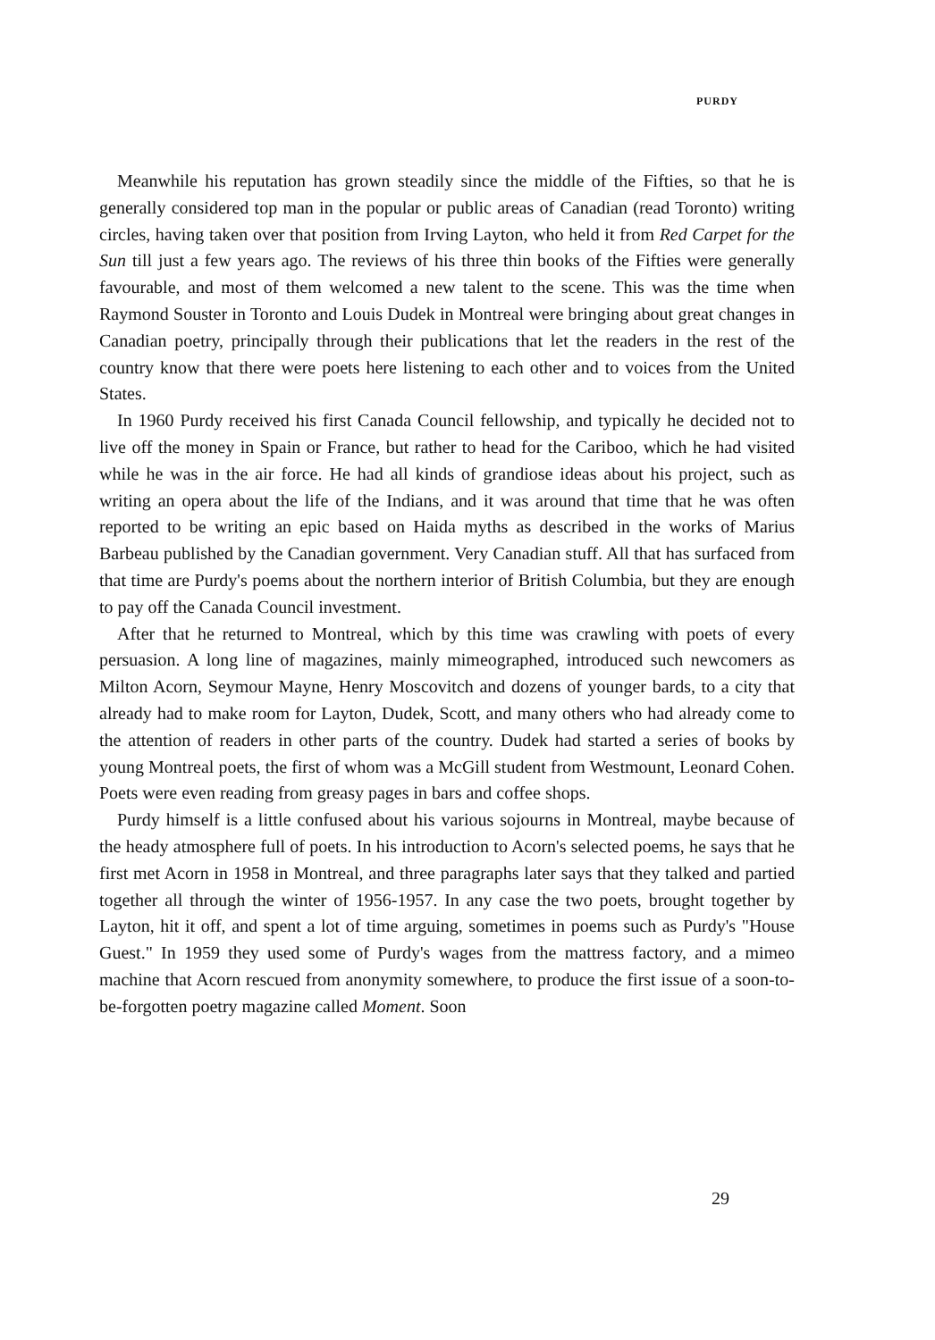PURDY
Meanwhile his reputation has grown steadily since the middle of the Fifties, so that he is generally considered top man in the popular or public areas of Canadian (read Toronto) writing circles, having taken over that position from Irving Layton, who held it from Red Carpet for the Sun till just a few years ago. The reviews of his three thin books of the Fifties were generally favourable, and most of them welcomed a new talent to the scene. This was the time when Raymond Souster in Toronto and Louis Dudek in Montreal were bringing about great changes in Canadian poetry, principally through their publications that let the readers in the rest of the country know that there were poets here listening to each other and to voices from the United States.
In 1960 Purdy received his first Canada Council fellowship, and typically he decided not to live off the money in Spain or France, but rather to head for the Cariboo, which he had visited while he was in the air force. He had all kinds of grandiose ideas about his project, such as writing an opera about the life of the Indians, and it was around that time that he was often reported to be writing an epic based on Haida myths as described in the works of Marius Barbeau published by the Canadian government. Very Canadian stuff. All that has surfaced from that time are Purdy's poems about the northern interior of British Columbia, but they are enough to pay off the Canada Council investment.
After that he returned to Montreal, which by this time was crawling with poets of every persuasion. A long line of magazines, mainly mimeographed, introduced such newcomers as Milton Acorn, Seymour Mayne, Henry Moscovitch and dozens of younger bards, to a city that already had to make room for Layton, Dudek, Scott, and many others who had already come to the attention of readers in other parts of the country. Dudek had started a series of books by young Montreal poets, the first of whom was a McGill student from Westmount, Leonard Cohen. Poets were even reading from greasy pages in bars and coffee shops.
Purdy himself is a little confused about his various sojourns in Montreal, maybe because of the heady atmosphere full of poets. In his introduction to Acorn's selected poems, he says that he first met Acorn in 1958 in Montreal, and three paragraphs later says that they talked and partied together all through the winter of 1956-1957. In any case the two poets, brought together by Layton, hit it off, and spent a lot of time arguing, sometimes in poems such as Purdy's "House Guest." In 1959 they used some of Purdy's wages from the mattress factory, and a mimeo machine that Acorn rescued from anonymity somewhere, to produce the first issue of a soon-to-be-forgotten poetry magazine called Moment. Soon
29